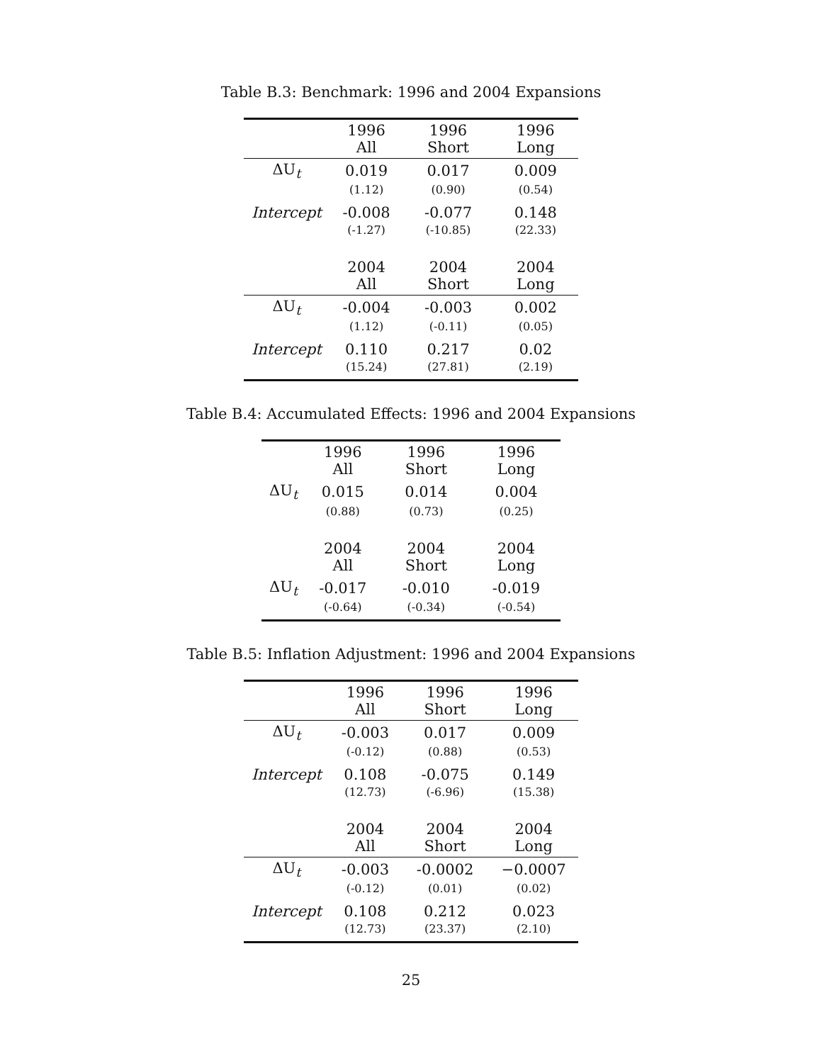Table B.3: Benchmark: 1996 and 2004 Expansions
| | 1996 All | 1996 Short | 1996 Long |
| --- | --- | --- | --- |
| ΔU<sub>t</sub> | 0.019 | 0.017 | 0.009 |
| | (1.12) | (0.90) | (0.54) |
| Intercept | -0.008 | -0.077 | 0.148 |
| | (-1.27) | (-10.85) | (22.33) |
| | 2004 All | 2004 Short | 2004 Long |
| ΔU<sub>t</sub> | -0.004 | -0.003 | 0.002 |
| | (1.12) | (-0.11) | (0.05) |
| Intercept | 0.110 | 0.217 | 0.02 |
| | (15.24) | (27.81) | (2.19) |
Table B.4: Accumulated Effects: 1996 and 2004 Expansions
| | 1996 All | 1996 Short | 1996 Long |
| ΔU<sub>t</sub> | 0.015 | 0.014 | 0.004 |
| | (0.88) | (0.73) | (0.25) |
| | 2004 All | 2004 Short | 2004 Long |
| ΔU<sub>t</sub> | -0.017 | -0.010 | -0.019 |
| | (-0.64) | (-0.34) | (-0.54) |
Table B.5: Inflation Adjustment: 1996 and 2004 Expansions
| | 1996 All | 1996 Short | 1996 Long |
| --- | --- | --- | --- |
| ΔU<sub>t</sub> | -0.003 | 0.017 | 0.009 |
| | (-0.12) | (0.88) | (0.53) |
| Intercept | 0.108 | -0.075 | 0.149 |
| | (12.73) | (-6.96) | (15.38) |
| | 2004 All | 2004 Short | 2004 Long |
| ΔU<sub>t</sub> | -0.003 | -0.0002 | −0.0007 |
| | (-0.12) | (0.01) | (0.02) |
| Intercept | 0.108 | 0.212 | 0.023 |
| | (12.73) | (23.37) | (2.10) |
25